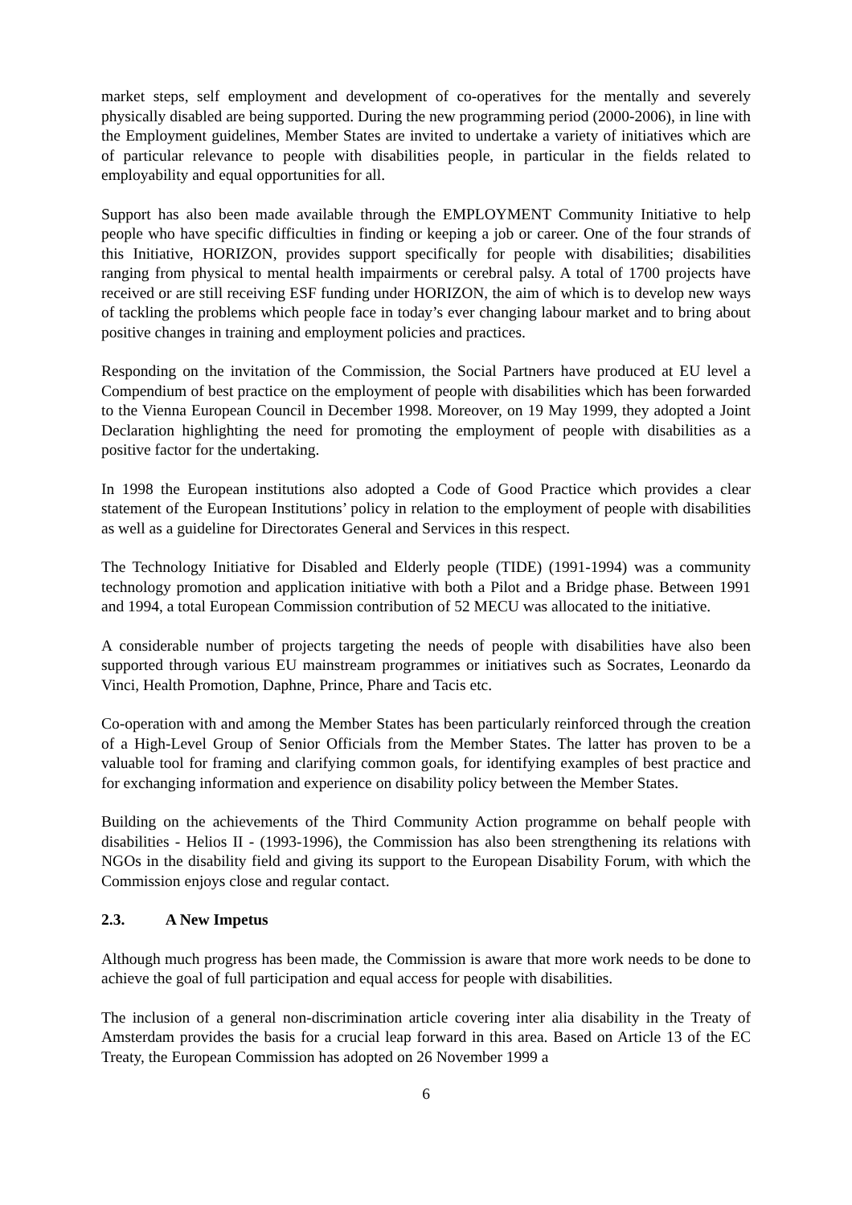market steps, self employment and development of co-operatives for the mentally and severely physically disabled are being supported. During the new programming period (2000-2006), in line with the Employment guidelines, Member States are invited to undertake a variety of initiatives which are of particular relevance to people with disabilities people, in particular in the fields related to employability and equal opportunities for all.
Support has also been made available through the EMPLOYMENT Community Initiative to help people who have specific difficulties in finding or keeping a job or career. One of the four strands of this Initiative, HORIZON, provides support specifically for people with disabilities; disabilities ranging from physical to mental health impairments or cerebral palsy. A total of 1700 projects have received or are still receiving ESF funding under HORIZON, the aim of which is to develop new ways of tackling the problems which people face in today’s ever changing labour market and to bring about positive changes in training and employment policies and practices.
Responding on the invitation of the Commission, the Social Partners have produced at EU level a Compendium of best practice on the employment of people with disabilities which has been forwarded to the Vienna European Council in December 1998. Moreover, on 19 May 1999, they adopted a Joint Declaration highlighting the need for promoting the employment of people with disabilities as a positive factor for the undertaking.
In 1998 the European institutions also adopted a Code of Good Practice which provides a clear statement of the European Institutions’ policy in relation to the employment of people with disabilities as well as a guideline for Directorates General and Services in this respect.
The Technology Initiative for Disabled and Elderly people (TIDE) (1991-1994) was a community technology promotion and application initiative with both a Pilot and a Bridge phase. Between 1991 and 1994, a total European Commission contribution of 52 MECU was allocated to the initiative.
A considerable number of projects targeting the needs of people with disabilities have also been supported through various EU mainstream programmes or initiatives such as Socrates, Leonardo da Vinci, Health Promotion, Daphne, Prince, Phare and Tacis etc.
Co-operation with and among the Member States has been particularly reinforced through the creation of a High-Level Group of Senior Officials from the Member States. The latter has proven to be a valuable tool for framing and clarifying common goals, for identifying examples of best practice and for exchanging information and experience on disability policy between the Member States.
Building on the achievements of the Third Community Action programme on behalf people with disabilities - Helios II - (1993-1996), the Commission has also been strengthening its relations with NGOs in the disability field and giving its support to the European Disability Forum, with which the Commission enjoys close and regular contact.
2.3. A New Impetus
Although much progress has been made, the Commission is aware that more work needs to be done to achieve the goal of full participation and equal access for people with disabilities.
The inclusion of a general non-discrimination article covering inter alia disability in the Treaty of Amsterdam provides the basis for a crucial leap forward in this area. Based on Article 13 of the EC Treaty, the European Commission has adopted on 26 November 1999 a
6